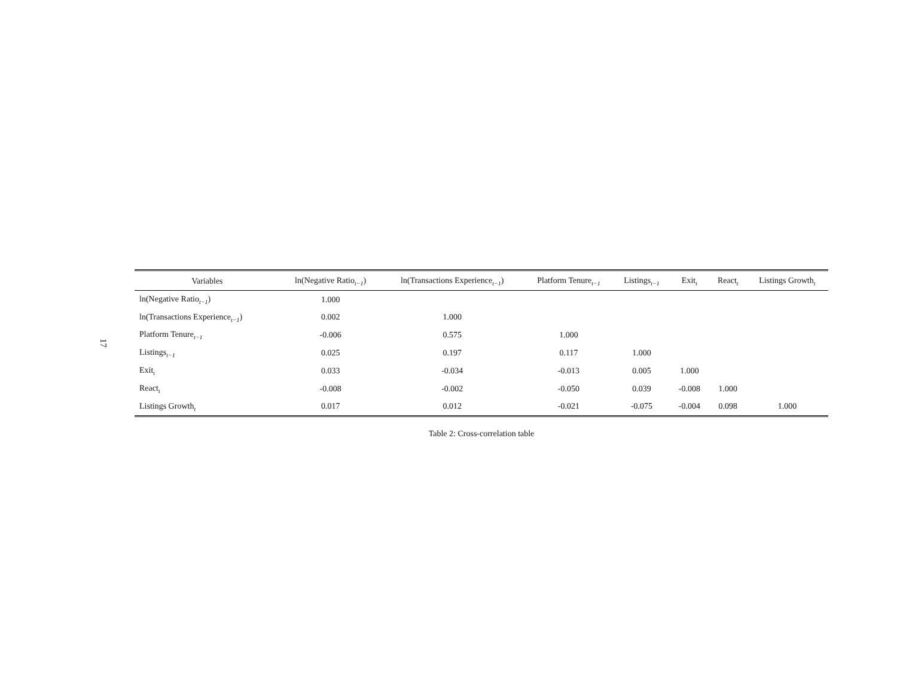17
| Variables | ln(Negative Ratio<sub>t−1</sub>) | ln(Transactions Experience<sub>t−1</sub>) | Platform Tenure<sub>t−1</sub> | Listings<sub>t−1</sub> | Exit<sub>t</sub> | React<sub>t</sub> | Listings Growth<sub>t</sub> |
| --- | --- | --- | --- | --- | --- | --- | --- |
| ln(Negative Ratio<sub>t−1</sub>) | 1.000 | | | | | | |
| ln(Transactions Experience<sub>t−1</sub>) | 0.002 | 1.000 | | | | | |
| Platform Tenure<sub>t−1</sub> | -0.006 | 0.575 | 1.000 | | | | |
| Listings<sub>t−1</sub> | 0.025 | 0.197 | 0.117 | 1.000 | | | |
| Exit<sub>t</sub> | 0.033 | -0.034 | -0.013 | 0.005 | 1.000 | | |
| React<sub>t</sub> | -0.008 | -0.002 | -0.050 | 0.039 | -0.008 | 1.000 | |
| Listings Growth<sub>t</sub> | 0.017 | 0.012 | -0.021 | -0.075 | -0.004 | 0.098 | 1.000 |
Table 2: Cross-correlation table